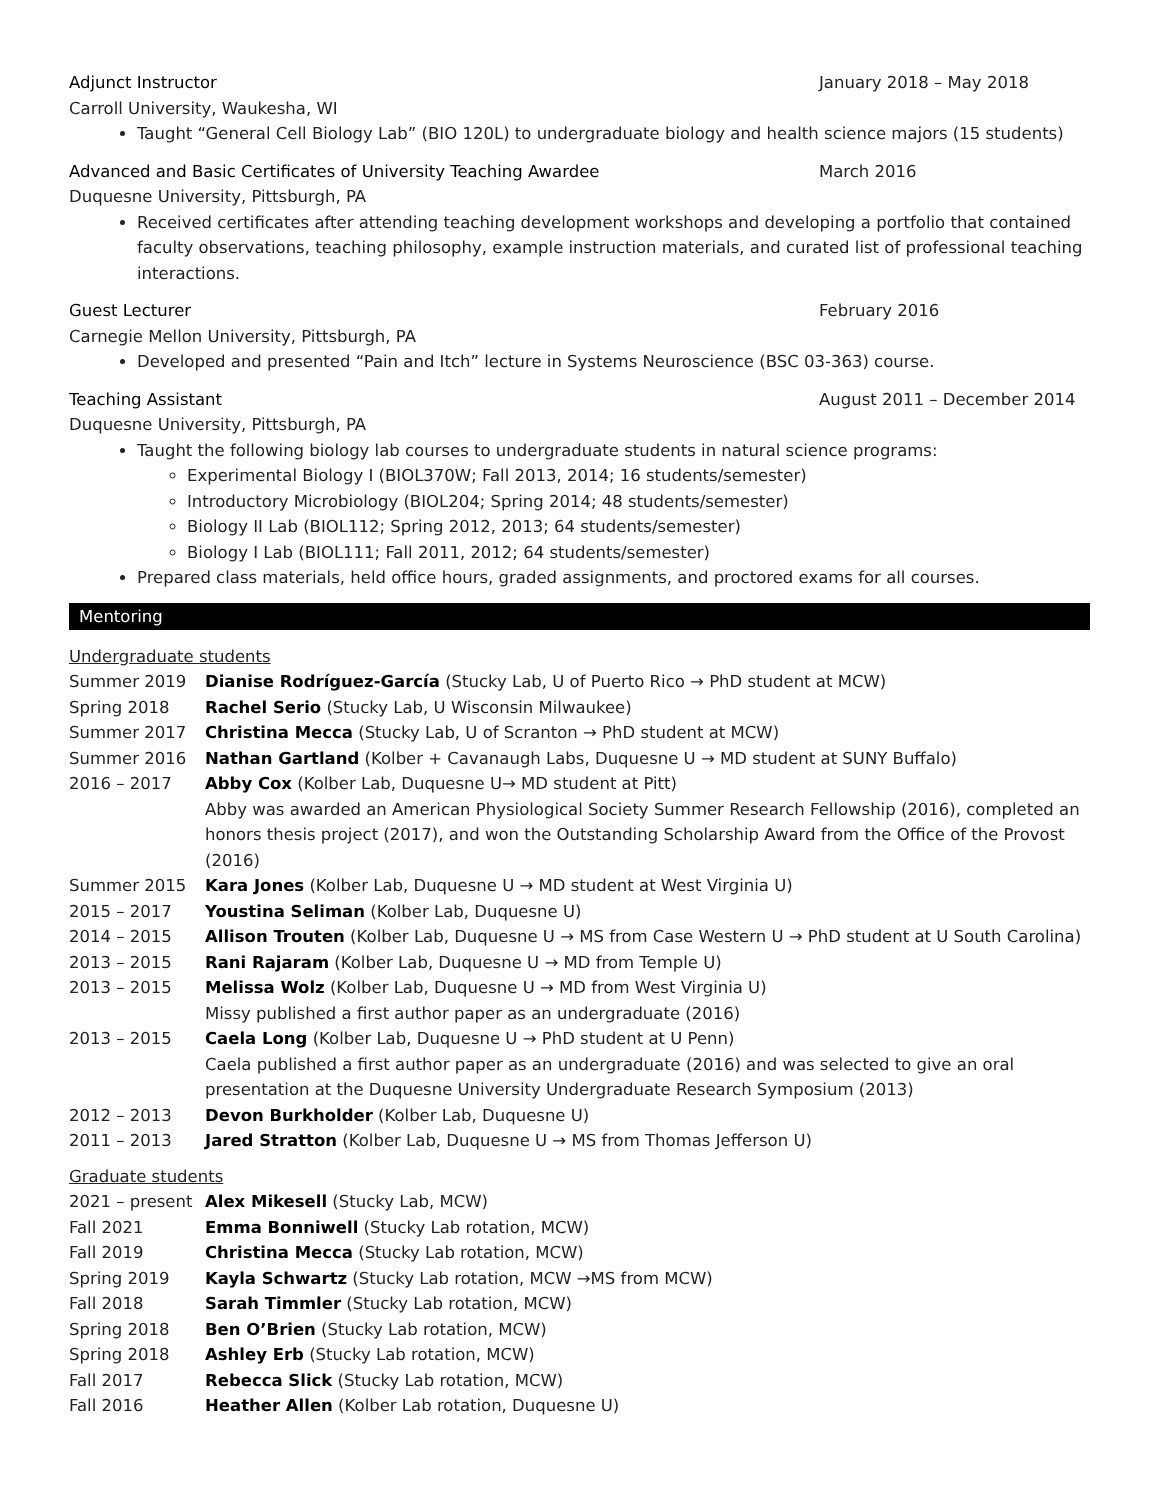Adjunct Instructor January 2018 – May 2018
Carroll University, Waukesha, WI
Taught “General Cell Biology Lab” (BIO 120L) to undergraduate biology and health science majors (15 students)
Advanced and Basic Certificates of University Teaching Awardee March 2016
Duquesne University, Pittsburgh, PA
Received certificates after attending teaching development workshops and developing a portfolio that contained faculty observations, teaching philosophy, example instruction materials, and curated list of professional teaching interactions.
Guest Lecturer February 2016
Carnegie Mellon University, Pittsburgh, PA
Developed and presented “Pain and Itch” lecture in Systems Neuroscience (BSC 03-363) course.
Teaching Assistant August 2011 – December 2014
Duquesne University, Pittsburgh, PA
Taught the following biology lab courses to undergraduate students in natural science programs:
Experimental Biology I (BIOL370W; Fall 2013, 2014; 16 students/semester)
Introductory Microbiology (BIOL204; Spring 2014; 48 students/semester)
Biology II Lab (BIOL112; Spring 2012, 2013; 64 students/semester)
Biology I Lab (BIOL111; Fall 2011, 2012; 64 students/semester)
Prepared class materials, held office hours, graded assignments, and proctored exams for all courses.
Mentoring
Undergraduate students
Summer 2019 Dianise Rodríguez-García (Stucky Lab, U of Puerto Rico → PhD student at MCW)
Spring 2018 Rachel Serio (Stucky Lab, U Wisconsin Milwaukee)
Summer 2017 Christina Mecca (Stucky Lab, U of Scranton → PhD student at MCW)
Summer 2016 Nathan Gartland (Kolber + Cavanaugh Labs, Duquesne U → MD student at SUNY Buffalo)
2016 – 2017 Abby Cox (Kolber Lab, Duquesne U→ MD student at Pitt)
Abby was awarded an American Physiological Society Summer Research Fellowship (2016), completed an honors thesis project (2017), and won the Outstanding Scholarship Award from the Office of the Provost (2016)
Summer 2015 Kara Jones (Kolber Lab, Duquesne U → MD student at West Virginia U)
2015 – 2017 Youstina Seliman (Kolber Lab, Duquesne U)
2014 – 2015 Allison Trouten (Kolber Lab, Duquesne U → MS from Case Western U → PhD student at U South Carolina)
2013 – 2015 Rani Rajaram (Kolber Lab, Duquesne U → MD from Temple U)
2013 – 2015 Melissa Wolz (Kolber Lab, Duquesne U → MD from West Virginia U)
Missy published a first author paper as an undergraduate (2016)
2013 – 2015 Caela Long (Kolber Lab, Duquesne U → PhD student at U Penn)
Caela published a first author paper as an undergraduate (2016) and was selected to give an oral presentation at the Duquesne University Undergraduate Research Symposium (2013)
2012 – 2013 Devon Burkholder (Kolber Lab, Duquesne U)
2011 – 2013 Jared Stratton (Kolber Lab, Duquesne U → MS from Thomas Jefferson U)
Graduate students
2021 – present Alex Mikesell (Stucky Lab, MCW)
Fall 2021 Emma Bonniwell (Stucky Lab rotation, MCW)
Fall 2019 Christina Mecca (Stucky Lab rotation, MCW)
Spring 2019 Kayla Schwartz (Stucky Lab rotation, MCW →MS from MCW)
Fall 2018 Sarah Timmler (Stucky Lab rotation, MCW)
Spring 2018 Ben O’Brien (Stucky Lab rotation, MCW)
Spring 2018 Ashley Erb (Stucky Lab rotation, MCW)
Fall 2017 Rebecca Slick (Stucky Lab rotation, MCW)
Fall 2016 Heather Allen (Kolber Lab rotation, Duquesne U)